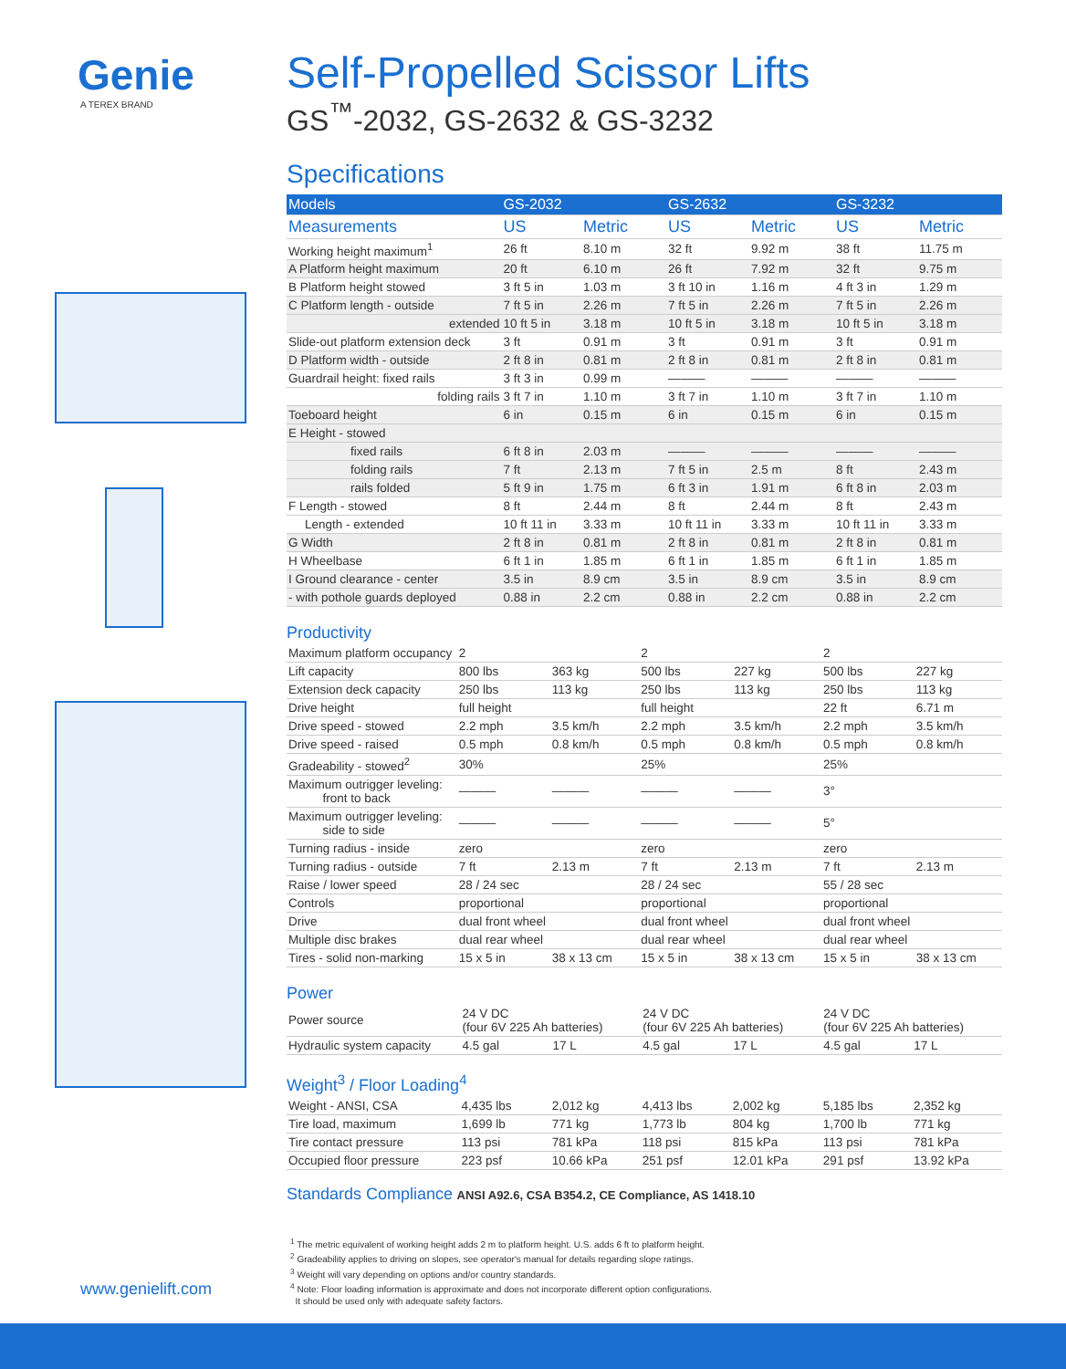Genie
A TEREX BRAND
Self-Propelled Scissor Lifts
GS<sup>™</sup>-2032, GS-2632 & GS-3232
Specifications
| Models | GS-2032 | | GS-2632 | | GS-3232 | |
| --- | --- | --- | --- | --- | --- | --- |
| Measurements | US | Metric | US | Metric | US | Metric |
| Working height maximum<sup>1</sup> | 26 ft | 8.10 m | 32 ft | 9.92 m | 38 ft | 11.75 m |
| A Platform height maximum | 20 ft | 6.10 m | 26 ft | 7.92 m | 32 ft | 9.75 m |
| B Platform height stowed | 3 ft 5 in | 1.03 m | 3 ft 10 in | 1.16 m | 4 ft 3 in | 1.29 m |
| C Platform length - outside | 7 ft 5 in | 2.26 m | 7 ft 5 in | 2.26 m | 7 ft 5 in | 2.26 m |
| extended | 10 ft 5 in | 3.18 m | 10 ft 5 in | 3.18 m | 10 ft 5 in | 3.18 m |
| Slide-out platform extension deck | 3 ft | 0.91 m | 3 ft | 0.91 m | 3 ft | 0.91 m |
| D Platform width - outside | 2 ft 8 in | 0.81 m | 2 ft 8 in | 0.81 m | 2 ft 8 in | 0.81 m |
| Guardrail height: fixed rails | 3 ft 3 in | 0.99 m | ——— | ——— | ——— | ——— |
| folding rails | 3 ft 7 in | 1.10 m | 3 ft 7 in | 1.10 m | 3 ft 7 in | 1.10 m |
| Toeboard height | 6 in | 0.15 m | 6 in | 0.15 m | 6 in | 0.15 m |
| E Height - stowed | | | | | | |
| fixed rails | 6 ft 8 in | 2.03 m | ——— | ——— | ——— | ——— |
| folding rails | 7 ft | 2.13 m | 7 ft 5 in | 2.5 m | 8 ft | 2.43 m |
| rails folded | 5 ft 9 in | 1.75 m | 6 ft 3 in | 1.91 m | 6 ft 8 in | 2.03 m |
| F Length - stowed | 8 ft | 2.44 m | 8 ft | 2.44 m | 8 ft | 2.43 m |
| Length - extended | 10 ft 11 in | 3.33 m | 10 ft 11 in | 3.33 m | 10 ft 11 in | 3.33 m |
| G Width | 2 ft 8 in | 0.81 m | 2 ft 8 in | 0.81 m | 2 ft 8 in | 0.81 m |
| H Wheelbase | 6 ft 1 in | 1.85 m | 6 ft 1 in | 1.85 m | 6 ft 1 in | 1.85 m |
| I Ground clearance - center | 3.5 in | 8.9 cm | 3.5 in | 8.9 cm | 3.5 in | 8.9 cm |
| - with pothole guards deployed | 0.88 in | 2.2 cm | 0.88 in | 2.2 cm | 0.88 in | 2.2 cm |
Productivity
| Maximum platform occupancy | 2 | | 2 | | 2 | |
| Lift capacity | 800 lbs | 363 kg | 500 lbs | 227 kg | 500 lbs | 227 kg |
| Extension deck capacity | 250 lbs | 113 kg | 250 lbs | 113 kg | 250 lbs | 113 kg |
| Drive height | full height | | full height | | 22 ft | 6.71 m |
| Drive speed - stowed | 2.2 mph | 3.5 km/h | 2.2 mph | 3.5 km/h | 2.2 mph | 3.5 km/h |
| Drive speed - raised | 0.5 mph | 0.8 km/h | 0.5 mph | 0.8 km/h | 0.5 mph | 0.8 km/h |
| Gradeability - stowed<sup>2</sup> | 30% | | 25% | | 25% | |
| Maximum outrigger leveling: front to back | ——— | ——— | ——— | ——— | 3° | |
| Maximum outrigger leveling: side to side | ——— | ——— | ——— | ——— | 5° | |
| Turning radius - inside | zero | | zero | | zero | |
| Turning radius - outside | 7 ft | 2.13 m | 7 ft | 2.13 m | 7 ft | 2.13 m |
| Raise / lower speed | 28 / 24 sec | | 28 / 24 sec | | 55 / 28 sec | |
| Controls | proportional | | proportional | | proportional | |
| Drive | dual front wheel | | dual front wheel | | dual front wheel | |
| Multiple disc brakes | dual rear wheel | | dual rear wheel | | dual rear wheel | |
| Tires - solid non-marking | 15 x 5 in | 38 x 13 cm | 15 x 5 in | 38 x 13 cm | 15 x 5 in | 38 x 13 cm |
Power
| Power source | 24 V DC (four 6V 225 Ah batteries) | | 24 V DC (four 6V 225 Ah batteries) | | 24 V DC (four 6V 225 Ah batteries) | |
| Hydraulic system capacity | 4.5 gal | 17 L | 4.5 gal | 17 L | 4.5 gal | 17 L |
Weight<sup>3</sup> / Floor Loading<sup>4</sup>
| Weight - ANSI, CSA | 4,435 lbs | 2,012 kg | 4,413 lbs | 2,002 kg | 5,185 lbs | 2,352 kg |
| Tire load, maximum | 1,699 lb | 771 kg | 1,773 lb | 804 kg | 1,700 lb | 771 kg |
| Tire contact pressure | 113 psi | 781 kPa | 118 psi | 815 kPa | 113 psi | 781 kPa |
| Occupied floor pressure | 223 psf | 10.66 kPa | 251 psf | 12.01 kPa | 291 psf | 13.92 kPa |
Standards Compliance ANSI A92.6, CSA B354.2, CE Compliance, AS 1418.10
<sup>1</sup> The metric equivalent of working height adds 2 m to platform height. U.S. adds 6 ft to platform height.
<sup>2</sup> Gradeability applies to driving on slopes, see operator's manual for details regarding slope ratings.
<sup>3</sup> Weight will vary depending on options and/or country standards.
<sup>4</sup> Note: Floor loading information is approximate and does not incorporate different option configurations.
It should be used only with adequate safety factors.
www.genielift.com